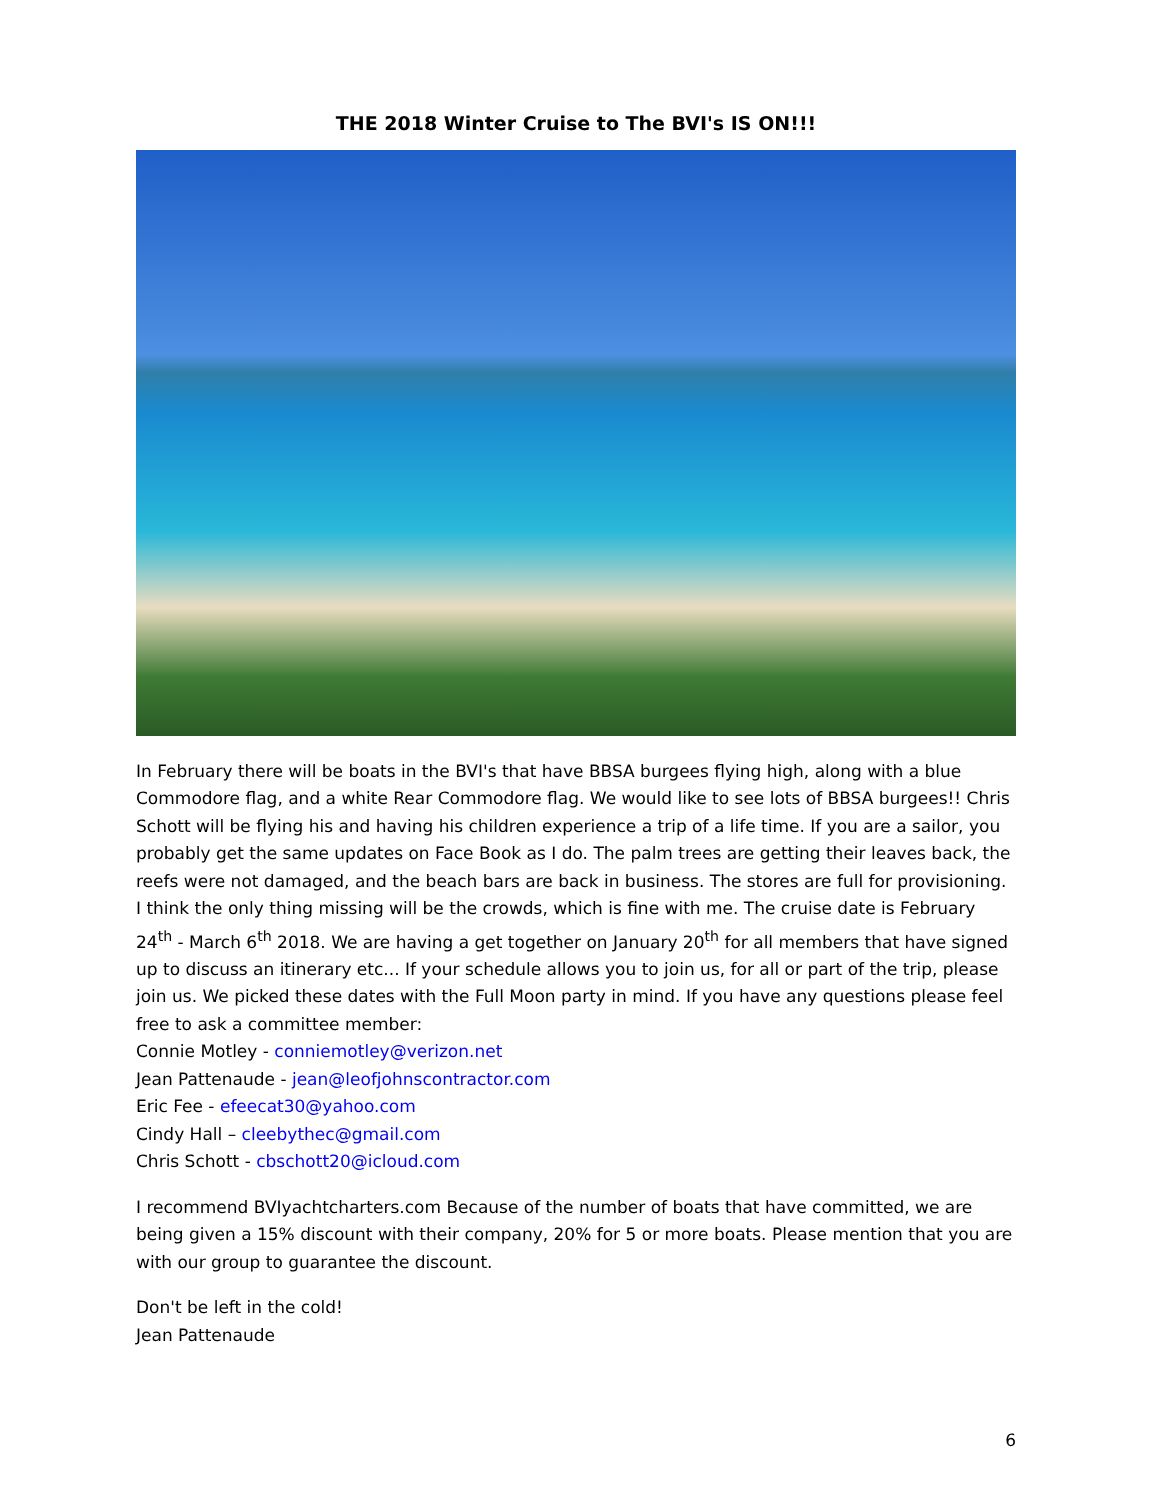THE 2018 Winter Cruise to The BVI's IS ON!!!
In February there will be boats in the BVI's that have BBSA burgees flying high, along with a blue Commodore flag, and a white Rear Commodore flag. We would like to see lots of BBSA burgees!! Chris Schott will be flying his and having his children experience a trip of a life time. If you are a sailor, you probably get the same updates on Face Book as I do. The palm trees are getting their leaves back, the reefs were not damaged, and the beach bars are back in business. The stores are full for provisioning. I think the only thing missing will be the crowds, which is fine with me. The cruise date is February 24<sup>th</sup> - March 6<sup>th</sup> 2018. We are having a get together on January 20<sup>th</sup> for all members that have signed up to discuss an itinerary etc... If your schedule allows you to join us, for all or part of the trip, please join us. We picked these dates with the Full Moon party in mind. If you have any questions please feel free to ask a committee member:
Connie Motley - conniemotley@verizon.net
Jean Pattenaude - jean@leofjohnscontractor.com
Eric Fee - efeecat30@yahoo.com
Cindy Hall – cleebythec@gmail.com
Chris Schott - cbschott20@icloud.com
I recommend BVIyachtcharters.com Because of the number of boats that have committed, we are being given a 15% discount with their company, 20% for 5 or more boats. Please mention that you are with our group to guarantee the discount.
Don't be left in the cold!
Jean Pattenaude
6